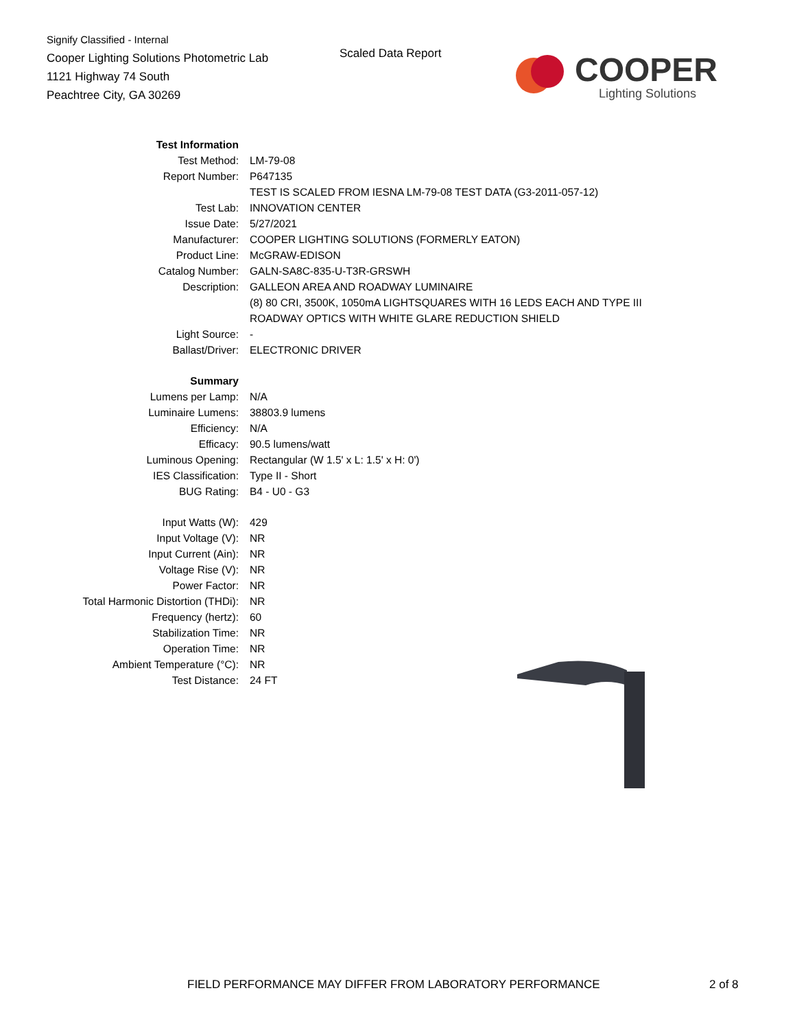Signify Classified - Internal
Cooper Lighting Solutions Photometric Lab
1121 Highway 74 South
Peachtree City, GA 30269
Scaled Data Report
COOPER
Lighting Solutions
| Test Information | |
| Test Method: | LM-79-08 |
| Report Number: | P647135 |
| | TEST IS SCALED FROM IESNA LM-79-08 TEST DATA (G3-2011-057-12) |
| Test Lab: | INNOVATION CENTER |
| Issue Date: | 5/27/2021 |
| Manufacturer: | COOPER LIGHTING SOLUTIONS (FORMERLY EATON) |
| Product Line: | McGRAW-EDISON |
| Catalog Number: | GALN-SA8C-835-U-T3R-GRSWH |
| Description: | GALLEON AREA AND ROADWAY LUMINAIRE |
| | (8) 80 CRI, 3500K, 1050mA LIGHTSQUARES WITH 16 LEDS EACH AND TYPE III |
| | ROADWAY OPTICS WITH WHITE GLARE REDUCTION SHIELD |
| Light Source: | - |
| Ballast/Driver: | ELECTRONIC DRIVER |
| Summary | |
| Lumens per Lamp: | N/A |
| Luminaire Lumens: | 38803.9 lumens |
| Efficiency: | N/A |
| Efficacy: | 90.5 lumens/watt |
| Luminous Opening: | Rectangular (W 1.5' x L: 1.5' x H: 0') |
| IES Classification: | Type II - Short |
| BUG Rating: | B4 - U0 - G3 |
| Input Watts (W): | 429 |
| Input Voltage (V): | NR |
| Input Current (Ain): | NR |
| Voltage Rise (V): | NR |
| Power Factor: | NR |
| Total Harmonic Distortion (THDi): | NR |
| Frequency (hertz): | 60 |
| Stabilization Time: | NR |
| Operation Time: | NR |
| Ambient Temperature (°C): | NR |
| Test Distance: | 24 FT |
FIELD PERFORMANCE MAY DIFFER FROM LABORATORY PERFORMANCE
2 of 8